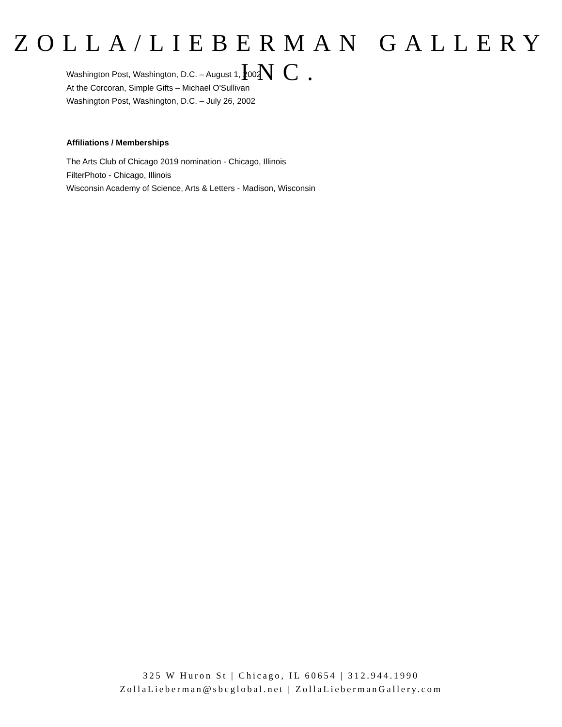ZOLLA/LIEBERMAN GALLERY INC.
Washington Post, Washington, D.C. – August 1, 2002
At the Corcoran, Simple Gifts – Michael O'Sullivan
Washington Post, Washington, D.C. – July 26, 2002
Affiliations / Memberships
The Arts Club of Chicago 2019 nomination - Chicago, Illinois
FilterPhoto - Chicago, Illinois
Wisconsin Academy of Science, Arts & Letters - Madison, Wisconsin
325 W Huron St | Chicago, IL 60654 | 312.944.1990
ZollaLieberman@sbcglobal.net | ZollaLiebermanGallery.com